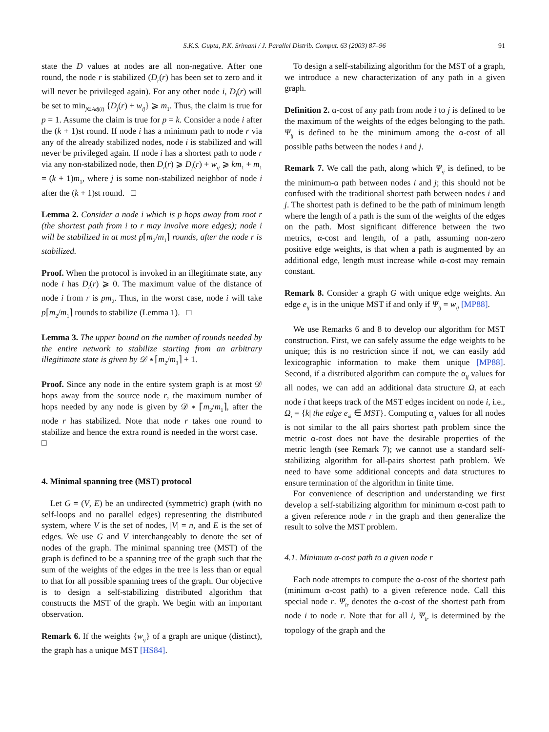S.K.S. Gupta, P.K. Srimani / J. Parallel Distrib. Comput. 63 (2003) 87–96 91
state the D values at nodes are all non-negative. After one round, the node r is stabilized (D<sub>r</sub>(r) has been set to zero and it will never be privileged again). For any other node i, D<sub>i</sub>(r) will be set to min<sub>j∈Adj(i)</sub> {D<sub>j</sub>(r) + w<sub>ij</sub>} ⩾ m<sub>1</sub>. Thus, the claim is true for p = 1. Assume the claim is true for p = k. Consider a node i after the (k + 1)st round. If node i has a minimum path to node r via any of the already stabilized nodes, node i is stabilized and will never be privileged again. If node i has a shortest path to node r via any non-stabilized node, then D<sub>i</sub>(r) ⩾ D<sub>j</sub>(r) + w<sub>ij</sub> ⩾ km<sub>1</sub> + m<sub>1</sub> = (k + 1)m<sub>1</sub>, where j is some non-stabilized neighbor of node i after the (k + 1)st round. □
Lemma 2. Consider a node i which is p hops away from root r (the shortest path from i to r may involve more edges); node i will be stabilized in at most p⌈m<sub>2</sub>/m<sub>1</sub>⌉ rounds, after the node r is stabilized.
Proof. When the protocol is invoked in an illegitimate state, any node i has D<sub>i</sub>(r) ⩾ 0. The maximum value of the distance of node i from r is pm<sub>2</sub>. Thus, in the worst case, node i will take p⌈m<sub>2</sub>/m<sub>1</sub>⌉ rounds to stabilize (Lemma 1). □
Lemma 3. The upper bound on the number of rounds needed by the entire network to stabilize starting from an arbitrary illegitimate state is given by 𝒟 ∗ ⌈m<sub>2</sub>/m<sub>1</sub>⌉ + 1.
Proof. Since any node in the entire system graph is at most 𝒟 hops away from the source node r, the maximum number of hops needed by any node is given by 𝒟 ∗ ⌈m<sub>2</sub>/m<sub>1</sub>⌉, after the node r has stabilized. Note that node r takes one round to stabilize and hence the extra round is needed in the worst case. □
4. Minimal spanning tree (MST) protocol
Let G = (V, E) be an undirected (symmetric) graph (with no self-loops and no parallel edges) representing the distributed system, where V is the set of nodes, |V| = n, and E is the set of edges. We use G and V interchangeably to denote the set of nodes of the graph. The minimal spanning tree (MST) of the graph is defined to be a spanning tree of the graph such that the sum of the weights of the edges in the tree is less than or equal to that for all possible spanning trees of the graph. Our objective is to design a self-stabilizing distributed algorithm that constructs the MST of the graph. We begin with an important observation.
Remark 6. If the weights {w<sub>ij</sub>} of a graph are unique (distinct), the graph has a unique MST [HS84].
To design a self-stabilizing algorithm for the MST of a graph, we introduce a new characterization of any path in a given graph.
Definition 2. α-cost of any path from node i to j is defined to be the maximum of the weights of the edges belonging to the path. Ψ<sub>ij</sub> is defined to be the minimum among the α-cost of all possible paths between the nodes i and j.
Remark 7. We call the path, along which Ψ<sub>ij</sub> is defined, to be the minimum-α path between nodes i and j; this should not be confused with the traditional shortest path between nodes i and j. The shortest path is defined to be the path of minimum length where the length of a path is the sum of the weights of the edges on the path. Most significant difference between the two metrics, α-cost and length, of a path, assuming non-zero positive edge weights, is that when a path is augmented by an additional edge, length must increase while α-cost may remain constant.
Remark 8. Consider a graph G with unique edge weights. An edge e<sub>ij</sub> is in the unique MST if and only if Ψ<sub>ij</sub> = w<sub>ij</sub> [MP88].
We use Remarks 6 and 8 to develop our algorithm for MST construction. First, we can safely assume the edge weights to be unique; this is no restriction since if not, we can easily add lexicographic information to make them unique [MP88]. Second, if a distributed algorithm can compute the α<sub>ij</sub> values for all nodes, we can add an additional data structure Ω<sub>i</sub> at each node i that keeps track of the MST edges incident on node i, i.e., Ω<sub>i</sub> = {k| the edge e<sub>ik</sub> ∈ MST}. Computing α<sub>ij</sub> values for all nodes is not similar to the all pairs shortest path problem since the metric α-cost does not have the desirable properties of the metric length (see Remark 7); we cannot use a standard self-stabilizing algorithm for all-pairs shortest path problem. We need to have some additional concepts and data structures to ensure termination of the algorithm in finite time.
For convenience of description and understanding we first develop a self-stabilizing algorithm for minimum α-cost path to a given reference node r in the graph and then generalize the result to solve the MST problem.
4.1. Minimum α-cost path to a given node r
Each node attempts to compute the α-cost of the shortest path (minimum α-cost path) to a given reference node. Call this special node r. Ψ<sub>ir</sub> denotes the α-cost of the shortest path from node i to node r. Note that for all i, Ψ<sub>ir</sub> is determined by the topology of the graph and the